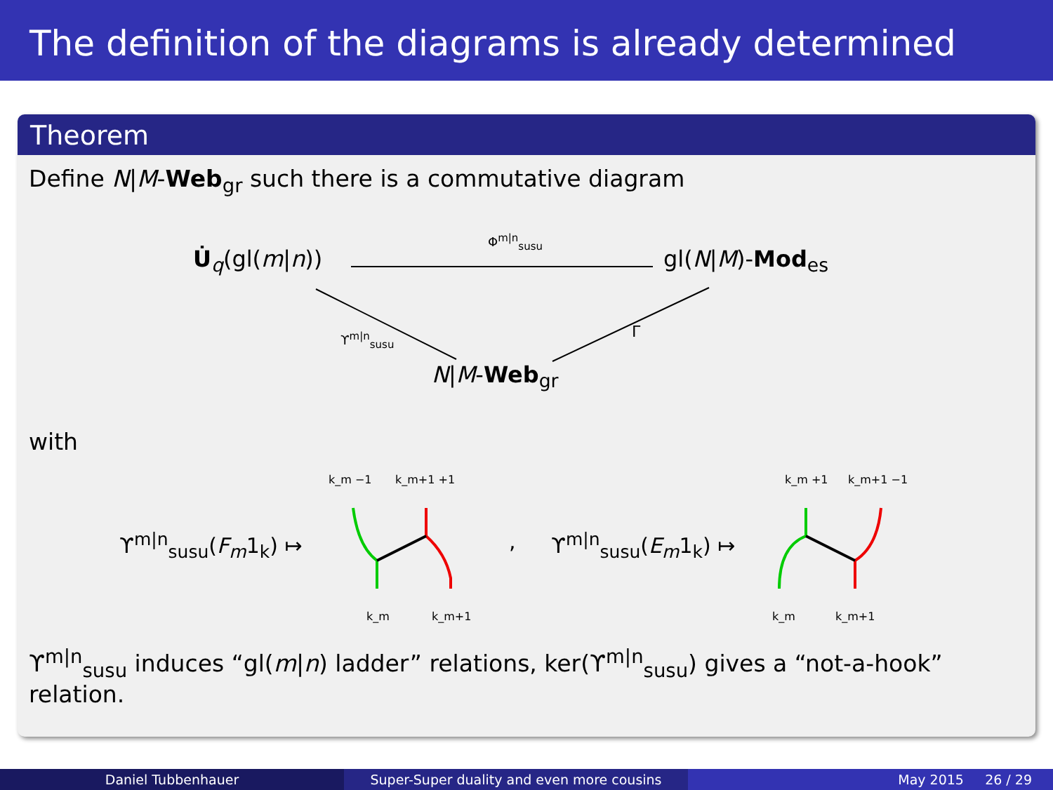The definition of the diagrams is already determined
Theorem
Define N|M-Web<sub>gr</sub> such there is a commutative diagram
U̇<sub>q</sub>(gl(m|n))
Φ<sup>m|n</sup><sub>susu</sub>
gl(N|M)-Mod<sub>es</sub>
ϒ<sup>m|n</sup><sub>susu</sub> Γ
N|M-Web<sub>gr</sub>
with
ϒ<sup>m|n</sup><sub>susu</sub>(F<sub>m</sub>1<sub>k</sub>) ↦ , ϒ<sup>m|n</sup><sub>susu</sub>(E<sub>m</sub>1<sub>k</sub>) ↦
k_m −1
k_m+1 +1
k_m
k_m+1
k_m +1
k_m+1 −1
k_m
k_m+1
ϒ<sup>m|n</sup><sub>susu</sub> induces “gl(m|n) ladder” relations, ker(ϒ<sup>m|n</sup><sub>susu</sub>) gives a “not-a-hook” relation.
Daniel Tubbenhauer Super-Super duality and even more cousins May 2015 26 / 29